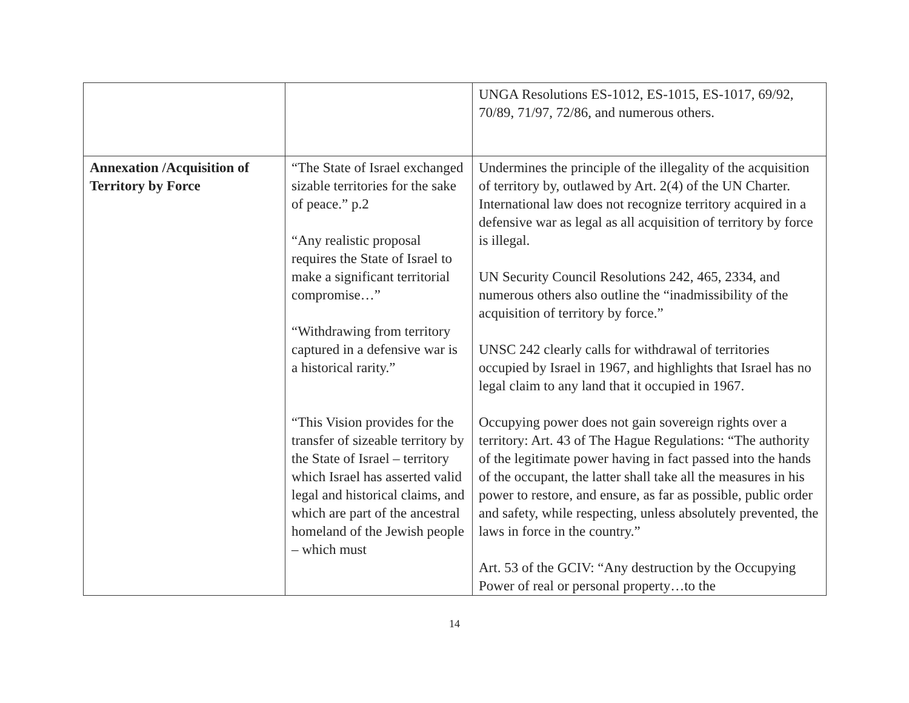| | | UNGA Resolutions ES-1012, ES-1015, ES-1017, 69/92, 70/89, 71/97, 72/86, and numerous others. |
| Annexation /Acquisition of Territory by Force | “The State of Israel exchanged sizable territories for the sake of peace.” p.2 “Any realistic proposal requires the State of Israel to make a significant territorial compromise…” “Withdrawing from territory captured in a defensive war is a historical rarity.” “This Vision provides for the transfer of sizeable territory by the State of Israel – territory which Israel has asserted valid legal and historical claims, and which are part of the ancestral homeland of the Jewish people – which must | Undermines the principle of the illegality of the acquisition of territory by, outlawed by Art. 2(4) of the UN Charter. International law does not recognize territory acquired in a defensive war as legal as all acquisition of territory by force is illegal. UN Security Council Resolutions 242, 465, 2334, and numerous others also outline the “inadmissibility of the acquisition of territory by force.” UNSC 242 clearly calls for withdrawal of territories occupied by Israel in 1967, and highlights that Israel has no legal claim to any land that it occupied in 1967. Occupying power does not gain sovereign rights over a territory: Art. 43 of The Hague Regulations: “The authority of the legitimate power having in fact passed into the hands of the occupant, the latter shall take all the measures in his power to restore, and ensure, as far as possible, public order and safety, while respecting, unless absolutely prevented, the laws in force in the country.” Art. 53 of the GCIV: “Any destruction by the Occupying Power of real or personal property…to the |
14